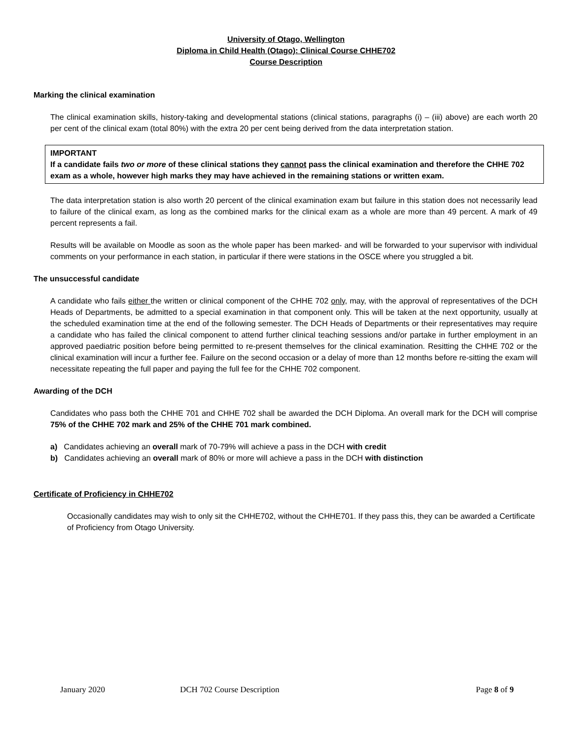University of Otago, Wellington
Diploma in Child Health (Otago): Clinical Course CHHE702
Course Description
Marking the clinical examination
The clinical examination skills, history-taking and developmental stations (clinical stations, paragraphs (i) – (iii) above) are each worth 20 per cent of the clinical exam (total 80%) with the extra 20 per cent being derived from the data interpretation station.
IMPORTANT
If a candidate fails two or more of these clinical stations they cannot pass the clinical examination and therefore the CHHE 702 exam as a whole, however high marks they may have achieved in the remaining stations or written exam.
The data interpretation station is also worth 20 percent of the clinical examination exam but failure in this station does not necessarily lead to failure of the clinical exam, as long as the combined marks for the clinical exam as a whole are more than 49 percent. A mark of 49 percent represents a fail.
Results will be available on Moodle as soon as the whole paper has been marked- and will be forwarded to your supervisor with individual comments on your performance in each station, in particular if there were stations in the OSCE where you struggled a bit.
The unsuccessful candidate
A candidate who fails either the written or clinical component of the CHHE 702 only, may, with the approval of representatives of the DCH Heads of Departments, be admitted to a special examination in that component only. This will be taken at the next opportunity, usually at the scheduled examination time at the end of the following semester. The DCH Heads of Departments or their representatives may require a candidate who has failed the clinical component to attend further clinical teaching sessions and/or partake in further employment in an approved paediatric position before being permitted to re-present themselves for the clinical examination. Resitting the CHHE 702 or the clinical examination will incur a further fee. Failure on the second occasion or a delay of more than 12 months before re-sitting the exam will necessitate repeating the full paper and paying the full fee for the CHHE 702 component.
Awarding of the DCH
Candidates who pass both the CHHE 701 and CHHE 702 shall be awarded the DCH Diploma. An overall mark for the DCH will comprise 75% of the CHHE 702 mark and 25% of the CHHE 701 mark combined.
a) Candidates achieving an overall mark of 70-79% will achieve a pass in the DCH with credit
b) Candidates achieving an overall mark of 80% or more will achieve a pass in the DCH with distinction
Certificate of Proficiency in CHHE702
Occasionally candidates may wish to only sit the CHHE702, without the CHHE701. If they pass this, they can be awarded a Certificate of Proficiency from Otago University.
January 2020 DCH 702 Course Description Page 8 of 9